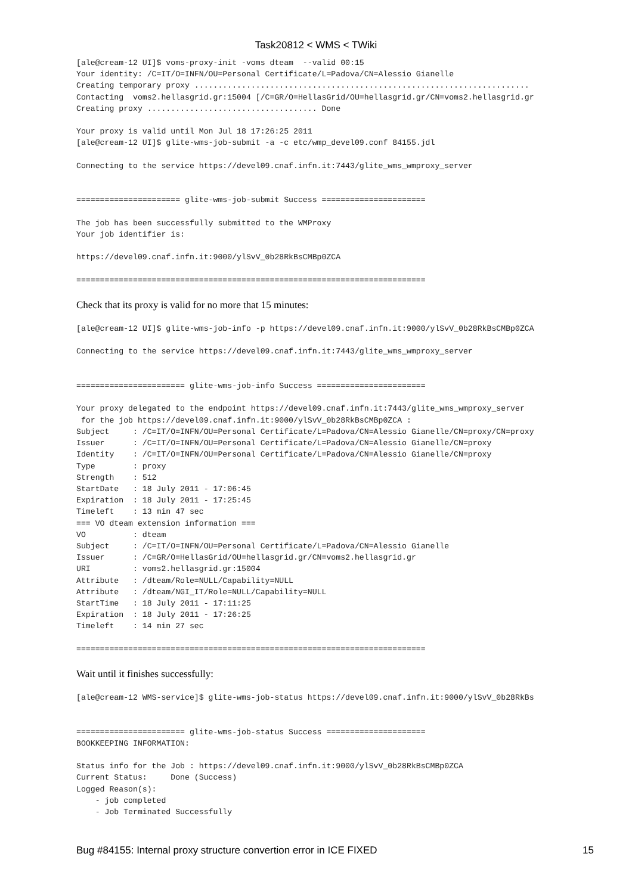Task20812 < WMS < TWiki
[ale@cream-12 UI]$ voms-proxy-init -voms dteam  --valid 00:15
Your identity: /C=IT/O=INFN/OU=Personal Certificate/L=Padova/CN=Alessio Gianelle
Creating temporary proxy .......................................................................
Contacting  voms2.hellasgrid.gr:15004 [/C=GR/O=HellasGrid/OU=hellasgrid.gr/CN=voms2.hellasgrid.gr
Creating proxy .................................... Done

Your proxy is valid until Mon Jul 18 17:26:25 2011
[ale@cream-12 UI]$ glite-wms-job-submit -a -c etc/wmp_devel09.conf 84155.jdl

Connecting to the service https://devel09.cnaf.infn.it:7443/glite_wms_wmproxy_server


====================== glite-wms-job-submit Success ======================

The job has been successfully submitted to the WMProxy
Your job identifier is:

https://devel09.cnaf.infn.it:9000/ylSvV_0b28RkBsCMBp0ZCA

==========================================================================
Check that its proxy is valid for no more that 15 minutes:
[ale@cream-12 UI]$ glite-wms-job-info -p https://devel09.cnaf.infn.it:9000/ylSvV_0b28RkBsCMBp0ZCA

Connecting to the service https://devel09.cnaf.infn.it:7443/glite_wms_wmproxy_server


======================= glite-wms-job-info Success =======================

Your proxy delegated to the endpoint https://devel09.cnaf.infn.it:7443/glite_wms_wmproxy_server
 for the job https://devel09.cnaf.infn.it:9000/ylSvV_0b28RkBsCMBp0ZCA :
Subject     : /C=IT/O=INFN/OU=Personal Certificate/L=Padova/CN=Alessio Gianelle/CN=proxy/CN=proxy
Issuer      : /C=IT/O=INFN/OU=Personal Certificate/L=Padova/CN=Alessio Gianelle/CN=proxy
Identity    : /C=IT/O=INFN/OU=Personal Certificate/L=Padova/CN=Alessio Gianelle/CN=proxy
Type        : proxy
Strength    : 512
StartDate   : 18 July 2011 - 17:06:45
Expiration  : 18 July 2011 - 17:25:45
Timeleft    : 13 min 47 sec
=== VO dteam extension information ===
VO          : dteam
Subject     : /C=IT/O=INFN/OU=Personal Certificate/L=Padova/CN=Alessio Gianelle
Issuer      : /C=GR/O=HellasGrid/OU=hellasgrid.gr/CN=voms2.hellasgrid.gr
URI         : voms2.hellasgrid.gr:15004
Attribute   : /dteam/Role=NULL/Capability=NULL
Attribute   : /dteam/NGI_IT/Role=NULL/Capability=NULL
StartTime   : 18 July 2011 - 17:11:25
Expiration  : 18 July 2011 - 17:26:25
Timeleft    : 14 min 27 sec

==========================================================================
Wait until it finishes successfully:
[ale@cream-12 WMS-service]$ glite-wms-job-status https://devel09.cnaf.infn.it:9000/ylSvV_0b28RkBs


======================= glite-wms-job-status Success =====================
BOOKKEEPING INFORMATION:

Status info for the Job : https://devel09.cnaf.infn.it:9000/ylSvV_0b28RkBsCMBp0ZCA
Current Status:     Done (Success)
Logged Reason(s):
    - job completed
    - Job Terminated Successfully
Bug #84155: Internal proxy structure convertion error in ICE FIXED 15